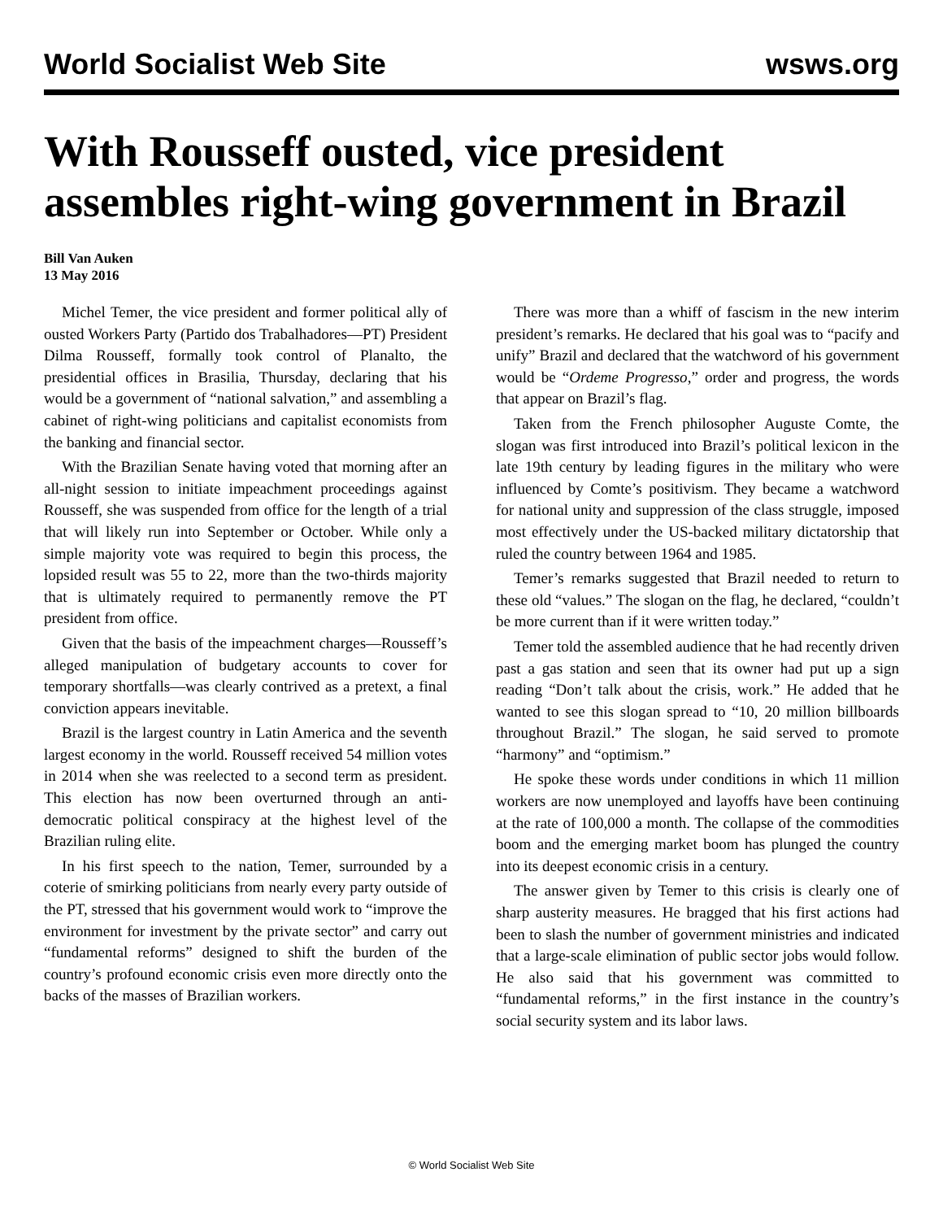World Socialist Web Site wsws.org
With Rousseff ousted, vice president assembles right-wing government in Brazil
Bill Van Auken
13 May 2016
Michel Temer, the vice president and former political ally of ousted Workers Party (Partido dos Trabalhadores—PT) President Dilma Rousseff, formally took control of Planalto, the presidential offices in Brasilia, Thursday, declaring that his would be a government of “national salvation,” and assembling a cabinet of right-wing politicians and capitalist economists from the banking and financial sector.
With the Brazilian Senate having voted that morning after an all-night session to initiate impeachment proceedings against Rousseff, she was suspended from office for the length of a trial that will likely run into September or October. While only a simple majority vote was required to begin this process, the lopsided result was 55 to 22, more than the two-thirds majority that is ultimately required to permanently remove the PT president from office.
Given that the basis of the impeachment charges—Rousseff’s alleged manipulation of budgetary accounts to cover for temporary shortfalls—was clearly contrived as a pretext, a final conviction appears inevitable.
Brazil is the largest country in Latin America and the seventh largest economy in the world. Rousseff received 54 million votes in 2014 when she was reelected to a second term as president. This election has now been overturned through an anti-democratic political conspiracy at the highest level of the Brazilian ruling elite.
In his first speech to the nation, Temer, surrounded by a coterie of smirking politicians from nearly every party outside of the PT, stressed that his government would work to “improve the environment for investment by the private sector” and carry out “fundamental reforms” designed to shift the burden of the country’s profound economic crisis even more directly onto the backs of the masses of Brazilian workers.
There was more than a whiff of fascism in the new interim president’s remarks. He declared that his goal was to “pacify and unify” Brazil and declared that the watchword of his government would be “Ordeme Progresso,” order and progress, the words that appear on Brazil’s flag.
Taken from the French philosopher Auguste Comte, the slogan was first introduced into Brazil’s political lexicon in the late 19th century by leading figures in the military who were influenced by Comte’s positivism. They became a watchword for national unity and suppression of the class struggle, imposed most effectively under the US-backed military dictatorship that ruled the country between 1964 and 1985.
Temer’s remarks suggested that Brazil needed to return to these old “values.” The slogan on the flag, he declared, “couldn’t be more current than if it were written today.”
Temer told the assembled audience that he had recently driven past a gas station and seen that its owner had put up a sign reading “Don’t talk about the crisis, work.” He added that he wanted to see this slogan spread to “10, 20 million billboards throughout Brazil.” The slogan, he said served to promote “harmony” and “optimism.”
He spoke these words under conditions in which 11 million workers are now unemployed and layoffs have been continuing at the rate of 100,000 a month. The collapse of the commodities boom and the emerging market boom has plunged the country into its deepest economic crisis in a century.
The answer given by Temer to this crisis is clearly one of sharp austerity measures. He bragged that his first actions had been to slash the number of government ministries and indicated that a large-scale elimination of public sector jobs would follow. He also said that his government was committed to “fundamental reforms,” in the first instance in the country’s social security system and its labor laws.
© World Socialist Web Site